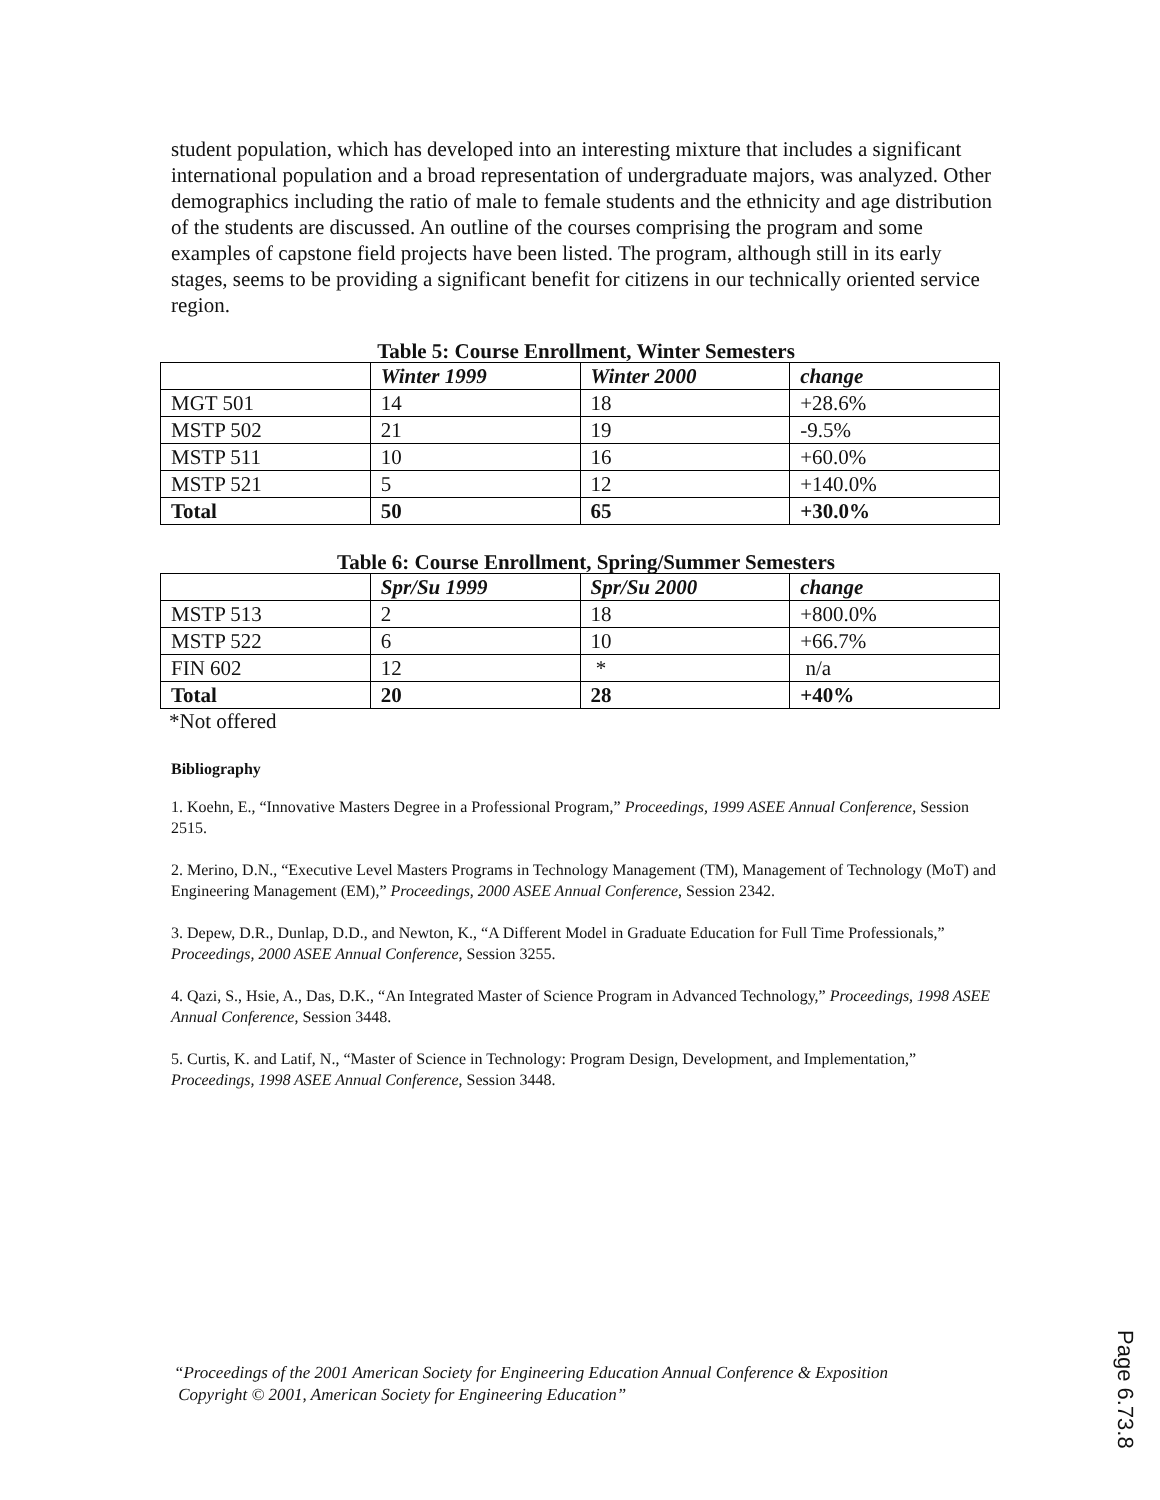student population, which has developed into an interesting mixture that includes a significant international population and a broad representation of undergraduate majors, was analyzed. Other demographics including the ratio of male to female students and the ethnicity and age distribution of the students are discussed. An outline of the courses comprising the program and some examples of capstone field projects have been listed. The program, although still in its early stages, seems to be providing a significant benefit for citizens in our technically oriented service region.
Table 5: Course Enrollment, Winter Semesters
| | Winter 1999 | Winter 2000 | change |
| --- | --- | --- | --- |
| MGT 501 | 14 | 18 | +28.6% |
| MSTP 502 | 21 | 19 | -9.5% |
| MSTP 511 | 10 | 16 | +60.0% |
| MSTP 521 | 5 | 12 | +140.0% |
| Total | 50 | 65 | +30.0% |
Table 6: Course Enrollment, Spring/Summer Semesters
| | Spr/Su 1999 | Spr/Su 2000 | change |
| --- | --- | --- | --- |
| MSTP 513 | 2 | 18 | +800.0% |
| MSTP 522 | 6 | 10 | +66.7% |
| FIN 602 | 12 | * | n/a |
| Total | 20 | 28 | +40% |
*Not offered
Bibliography
1. Koehn, E., “Innovative Masters Degree in a Professional Program,” Proceedings, 1999 ASEE Annual Conference, Session 2515.
2. Merino, D.N., “Executive Level Masters Programs in Technology Management (TM), Management of Technology (MoT) and Engineering Management (EM),” Proceedings, 2000 ASEE Annual Conference, Session 2342.
3. Depew, D.R., Dunlap, D.D., and Newton, K., “A Different Model in Graduate Education for Full Time Professionals,” Proceedings, 2000 ASEE Annual Conference, Session 3255.
4. Qazi, S., Hsie, A., Das, D.K., “An Integrated Master of Science Program in Advanced Technology,” Proceedings, 1998 ASEE Annual Conference, Session 3448.
5. Curtis, K. and Latif, N., “Master of Science in Technology: Program Design, Development, and Implementation,” Proceedings, 1998 ASEE Annual Conference, Session 3448.
“Proceedings of the 2001 American Society for Engineering Education Annual Conference & Exposition
Copyright © 2001, American Society for Engineering Education”
Page 6.73.8